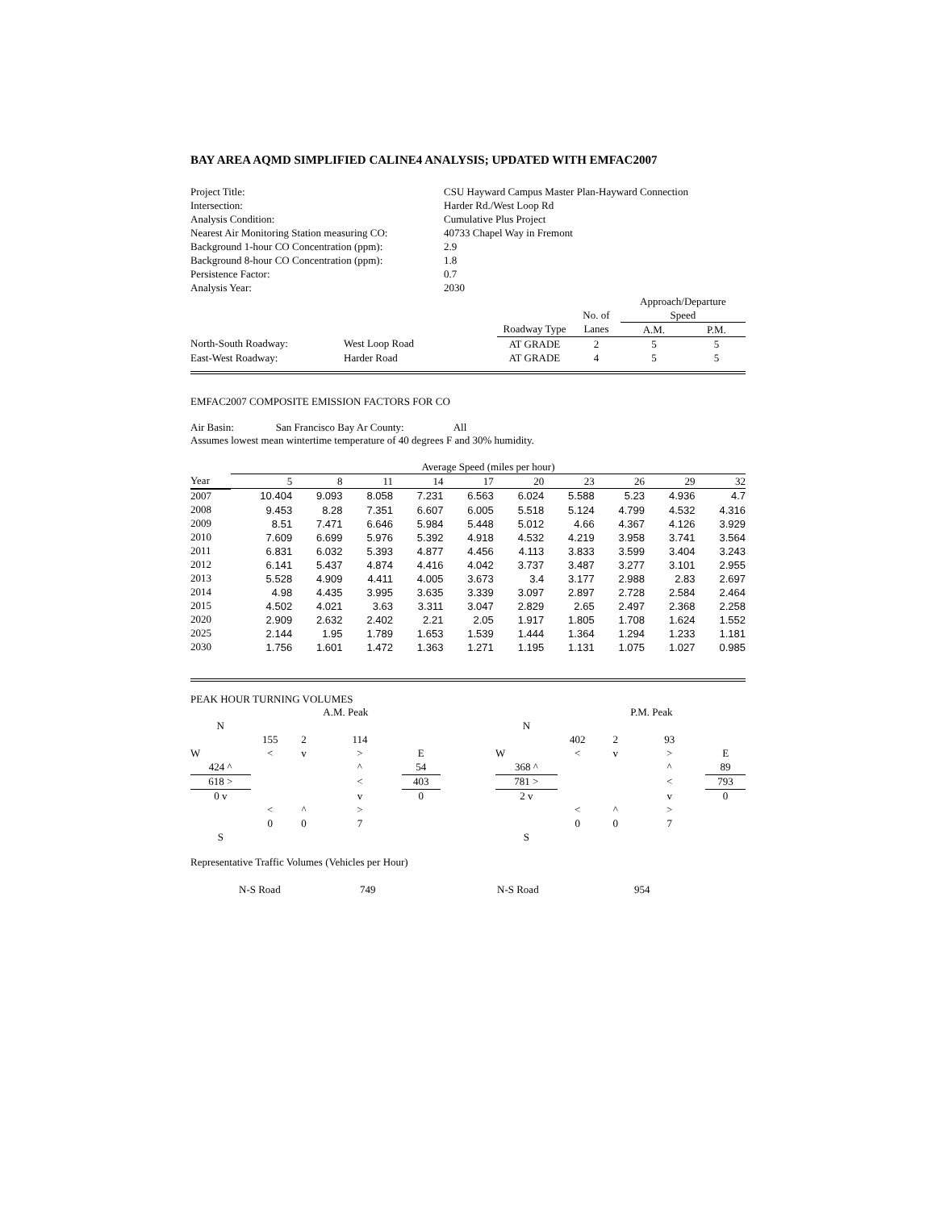BAY AREA AQMD SIMPLIFIED CALINE4 ANALYSIS; UPDATED WITH EMFAC2007
| Project Title: | CSU Hayward Campus Master Plan-Hayward Connection |
| Intersection: | Harder Rd./West Loop Rd |
| Analysis Condition: | Cumulative Plus Project |
| Nearest Air Monitoring Station measuring CO: | 40733 Chapel Way in Fremont |
| Background 1-hour CO Concentration (ppm): | 2.9 |
| Background 8-hour CO Concentration (ppm): | 1.8 |
| Persistence Factor: | 0.7 |
| Analysis Year: | 2030 |
| | | | | Approach/Departure | |
| | | | No. of | Speed | |
| | | Roadway Type | Lanes | A.M. | P.M. |
| North-South Roadway: | West Loop Road | AT GRADE | 2 | 5 | 5 |
| East-West Roadway: | Harder Road | AT GRADE | 4 | 5 | 5 |
EMFAC2007 COMPOSITE EMISSION FACTORS FOR CO
Air Basin: San Francisco Bay Ar County: All
Assumes lowest mean wintertime temperature of 40 degrees F and 30% humidity.
| | Average Speed (miles per hour) | | | | | | | | | |
| Year | 5 | 8 | 11 | 14 | 17 | 20 | 23 | 26 | 29 | 32 |
| 2007 | 10.404 | 9.093 | 8.058 | 7.231 | 6.563 | 6.024 | 5.588 | 5.23 | 4.936 | 4.7 |
| 2008 | 9.453 | 8.28 | 7.351 | 6.607 | 6.005 | 5.518 | 5.124 | 4.799 | 4.532 | 4.316 |
| 2009 | 8.51 | 7.471 | 6.646 | 5.984 | 5.448 | 5.012 | 4.66 | 4.367 | 4.126 | 3.929 |
| 2010 | 7.609 | 6.699 | 5.976 | 5.392 | 4.918 | 4.532 | 4.219 | 3.958 | 3.741 | 3.564 |
| 2011 | 6.831 | 6.032 | 5.393 | 4.877 | 4.456 | 4.113 | 3.833 | 3.599 | 3.404 | 3.243 |
| 2012 | 6.141 | 5.437 | 4.874 | 4.416 | 4.042 | 3.737 | 3.487 | 3.277 | 3.101 | 2.955 |
| 2013 | 5.528 | 4.909 | 4.411 | 4.005 | 3.673 | 3.4 | 3.177 | 2.988 | 2.83 | 2.697 |
| 2014 | 4.98 | 4.435 | 3.995 | 3.635 | 3.339 | 3.097 | 2.897 | 2.728 | 2.584 | 2.464 |
| 2015 | 4.502 | 4.021 | 3.63 | 3.311 | 3.047 | 2.829 | 2.65 | 2.497 | 2.368 | 2.258 |
| 2020 | 2.909 | 2.632 | 2.402 | 2.21 | 2.05 | 1.917 | 1.805 | 1.708 | 1.624 | 1.552 |
| 2025 | 2.144 | 1.95 | 1.789 | 1.653 | 1.539 | 1.444 | 1.364 | 1.294 | 1.233 | 1.181 |
| 2030 | 1.756 | 1.601 | 1.472 | 1.363 | 1.271 | 1.195 | 1.131 | 1.075 | 1.027 | 0.985 |
PEAK HOUR TURNING VOLUMES
| | | A.M. Peak | | | |
| N | | | | | |
| | 155 | 2 | 114 | | |
| W | < | v | > | | E |
| 424 ^ | | | ^ | | 54 |
| 618 > | | | < | | 403 |
| 0 v | | | v | | 0 |
| | < | ^ | > | | |
| | 0 | 0 | 7 | | |
| S | | | | | |
| | | P.M. Peak | | | |
| N | | | | | |
| | 402 | 2 | 93 | | |
| W | < | v | > | | E |
| 368 ^ | | | ^ | | 89 |
| 781 > | | | < | | 793 |
| 2 v | | | v | | 0 |
| | < | ^ | > | | |
| | 0 | 0 | 7 | | |
| S | | | | | |
Representative Traffic Volumes (Vehicles per Hour)
| | N-S Road | 749 | N-S Road | 954 |